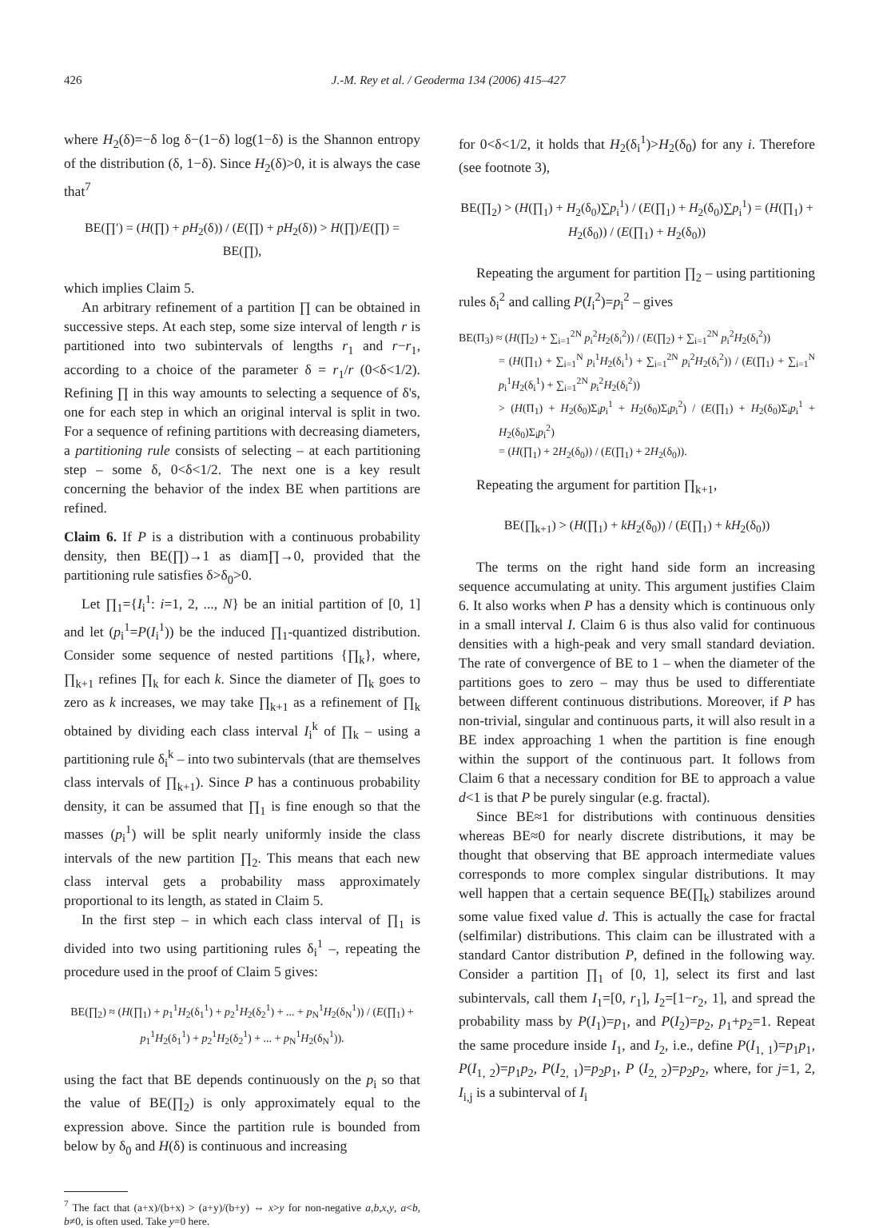426 J.-M. Rey et al. / Geoderma 134 (2006) 415–427
where H<sub>2</sub>(δ)=−δ log δ−(1−δ) log(1−δ) is the Shannon entropy of the distribution (δ, 1−δ). Since H<sub>2</sub>(δ)>0, it is always the case that<sup>7</sup>
BE(∏′) = (H(∏) + pH<sub>2</sub>(δ)) / (E(∏) + pH<sub>2</sub>(δ)) > H(∏)/E(∏) = BE(∏),
which implies Claim 5.
An arbitrary refinement of a partition ∏ can be obtained in successive steps. At each step, some size interval of length r is partitioned into two subintervals of lengths r<sub>1</sub> and r−r<sub>1</sub>, according to a choice of the parameter δ = r<sub>1</sub>/r (0<δ<1/2). Refining ∏ in this way amounts to selecting a sequence of δ's, one for each step in which an original interval is split in two. For a sequence of refining partitions with decreasing diameters, a partitioning rule consists of selecting – at each partitioning step – some δ, 0<δ<1/2. The next one is a key result concerning the behavior of the index BE when partitions are refined.
Claim 6. If P is a distribution with a continuous probability density, then BE(∏)→1 as diam∏→0, provided that the partitioning rule satisfies δ>δ<sub>0</sub>>0.
Let ∏<sub>1</sub>={I<sub>i</sub><sup>1</sup>: i=1, 2, ..., N} be an initial partition of [0, 1] and let (p<sub>i</sub><sup>1</sup>=P(I<sub>i</sub><sup>1</sup>)) be the induced ∏<sub>1</sub>-quantized distribution. Consider some sequence of nested partitions {∏<sub>k</sub>}, where, ∏<sub>k+1</sub> refines ∏<sub>k</sub> for each k. Since the diameter of ∏<sub>k</sub> goes to zero as k increases, we may take ∏<sub>k+1</sub> as a refinement of ∏<sub>k</sub> obtained by dividing each class interval I<sub>i</sub><sup>k</sup> of ∏<sub>k</sub> – using a partitioning rule δ<sub>i</sub><sup>k</sup> – into two subintervals (that are themselves class intervals of ∏<sub>k+1</sub>). Since P has a continuous probability density, it can be assumed that ∏<sub>1</sub> is fine enough so that the masses (p<sub>i</sub><sup>1</sup>) will be split nearly uniformly inside the class intervals of the new partition ∏<sub>2</sub>. This means that each new class interval gets a probability mass approximately proportional to its length, as stated in Claim 5.
In the first step – in which each class interval of ∏<sub>1</sub> is divided into two using partitioning rules δ<sub>i</sub><sup>1</sup> –, repeating the procedure used in the proof of Claim 5 gives:
BE(∏<sub>2</sub>) ≈ (H(∏<sub>1</sub>) + p<sub>1</sub><sup>1</sup>H<sub>2</sub>(δ<sub>1</sub><sup>1</sup>) + p<sub>2</sub><sup>1</sup>H<sub>2</sub>(δ<sub>2</sub><sup>1</sup>) + ... + p<sub>N</sub><sup>1</sup>H<sub>2</sub>(δ<sub>N</sub><sup>1</sup>)) / (E(∏<sub>1</sub>) + p<sub>1</sub><sup>1</sup>H<sub>2</sub>(δ<sub>1</sub><sup>1</sup>) + p<sub>2</sub><sup>1</sup>H<sub>2</sub>(δ<sub>2</sub><sup>1</sup>) + ... + p<sub>N</sub><sup>1</sup>H<sub>2</sub>(δ<sub>N</sub><sup>1</sup>)).
using the fact that BE depends continuously on the p<sub>i</sub> so that the value of BE(∏<sub>2</sub>) is only approximately equal to the expression above. Since the partition rule is bounded from below by δ<sub>0</sub> and H(δ) is continuous and increasing
<sup>7</sup> The fact that (a+x)/(b+x) > (a+y)/(b+y) ⇔ x>y for non-negative a,b,x,y, a<b, b≠0, is often used. Take y=0 here.
for 0<δ<1/2, it holds that H<sub>2</sub>(δ<sub>i</sub><sup>1</sup>)>H<sub>2</sub>(δ<sub>0</sub>) for any i. Therefore (see footnote 3),
BE(∏<sub>2</sub>) > (H(∏<sub>1</sub>) + H<sub>2</sub>(δ<sub>0</sub>)∑p<sub>i</sub><sup>1</sup>) / (E(∏<sub>1</sub>) + H<sub>2</sub>(δ<sub>0</sub>)∑p<sub>i</sub><sup>1</sup>) = (H(∏<sub>1</sub>) + H<sub>2</sub>(δ<sub>0</sub>)) / (E(∏<sub>1</sub>) + H<sub>2</sub>(δ<sub>0</sub>))
Repeating the argument for partition ∏<sub>2</sub> – using partitioning rules δ<sub>i</sub><sup>2</sup> and calling P(I<sub>i</sub><sup>2</sup>)=p<sub>i</sub><sup>2</sup> – gives
BE(Π<sub>3</sub>) ≈ (H(∏<sub>2</sub>) + ∑<sub>i=1</sub><sup>2N</sup> p<sub>i</sub><sup>2</sup>H<sub>2</sub>(δ<sub>i</sub><sup>2</sup>)) / (E(∏<sub>2</sub>) + ∑<sub>i=1</sub><sup>2N</sup> p<sub>i</sub><sup>2</sup>H<sub>2</sub>(δ<sub>i</sub><sup>2</sup>))
= (H(∏<sub>1</sub>) + ∑<sub>i=1</sub><sup>N</sup> p<sub>i</sub><sup>1</sup>H<sub>2</sub>(δ<sub>i</sub><sup>1</sup>) + ∑<sub>i=1</sub><sup>2N</sup> p<sub>i</sub><sup>2</sup>H<sub>2</sub>(δ<sub>i</sub><sup>2</sup>)) / (E(∏<sub>1</sub>) + ∑<sub>i=1</sub><sup>N</sup> p<sub>i</sub><sup>1</sup>H<sub>2</sub>(δ<sub>i</sub><sup>1</sup>) + ∑<sub>i=1</sub><sup>2N</sup> p<sub>i</sub><sup>2</sup>H<sub>2</sub>(δ<sub>i</sub><sup>2</sup>))
> (H(Π<sub>1</sub>) + H<sub>2</sub>(δ<sub>0</sub>)Σ<sub>i</sub>p<sub>i</sub><sup>1</sup> + H<sub>2</sub>(δ<sub>0</sub>)Σ<sub>i</sub>p<sub>i</sub><sup>2</sup>) / (E(∏<sub>1</sub>) + H<sub>2</sub>(δ<sub>0</sub>)Σ<sub>i</sub>p<sub>i</sub><sup>1</sup> + H<sub>2</sub>(δ<sub>0</sub>)Σ<sub>i</sub>p<sub>i</sub><sup>2</sup>)
= (H(∏<sub>1</sub>) + 2H<sub>2</sub>(δ<sub>0</sub>)) / (E(∏<sub>1</sub>) + 2H<sub>2</sub>(δ<sub>0</sub>)).
Repeating the argument for partition ∏<sub>k+1</sub>,
BE(∏<sub>k+1</sub>) > (H(∏<sub>1</sub>) + kH<sub>2</sub>(δ<sub>0</sub>)) / (E(∏<sub>1</sub>) + kH<sub>2</sub>(δ<sub>0</sub>))
The terms on the right hand side form an increasing sequence accumulating at unity. This argument justifies Claim 6. It also works when P has a density which is continuous only in a small interval I. Claim 6 is thus also valid for continuous densities with a high-peak and very small standard deviation. The rate of convergence of BE to 1 – when the diameter of the partitions goes to zero – may thus be used to differentiate between different continuous distributions. Moreover, if P has non-trivial, singular and continuous parts, it will also result in a BE index approaching 1 when the partition is fine enough within the support of the continuous part. It follows from Claim 6 that a necessary condition for BE to approach a value d<1 is that P be purely singular (e.g. fractal).
Since BE≈1 for distributions with continuous densities whereas BE≈0 for nearly discrete distributions, it may be thought that observing that BE approach intermediate values corresponds to more complex singular distributions. It may well happen that a certain sequence BE(∏<sub>k</sub>) stabilizes around some value fixed value d. This is actually the case for fractal (selfimilar) distributions. This claim can be illustrated with a standard Cantor distribution P, defined in the following way. Consider a partition ∏<sub>1</sub> of [0, 1], select its first and last subintervals, call them I<sub>1</sub>=[0, r<sub>1</sub>], I<sub>2</sub>=[1−r<sub>2</sub>, 1], and spread the probability mass by P(I<sub>1</sub>)=p<sub>1</sub>, and P(I<sub>2</sub>)=p<sub>2</sub>, p<sub>1</sub>+p<sub>2</sub>=1. Repeat the same procedure inside I<sub>1</sub>, and I<sub>2</sub>, i.e., define P(I<sub>1, 1</sub>)=p<sub>1</sub>p<sub>1</sub>, P(I<sub>1, 2</sub>)=p<sub>1</sub>p<sub>2</sub>, P(I<sub>2, 1</sub>)=p<sub>2</sub>p<sub>1</sub>, P (I<sub>2, 2</sub>)=p<sub>2</sub>p<sub>2</sub>, where, for j=1, 2, I<sub>i,j</sub> is a subinterval of I<sub>i</sub>